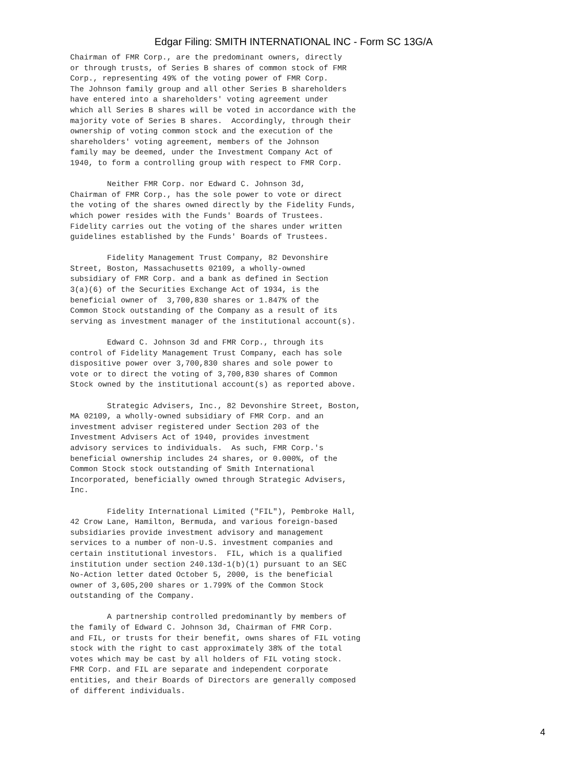Edgar Filing: SMITH INTERNATIONAL INC - Form SC 13G/A
Chairman of FMR Corp., are the predominant owners, directly
or through trusts, of Series B shares of common stock of FMR
Corp., representing 49% of the voting power of FMR Corp.
The Johnson family group and all other Series B shareholders
have entered into a shareholders' voting agreement under
which all Series B shares will be voted in accordance with the
majority vote of Series B shares.  Accordingly, through their
ownership of voting common stock and the execution of the
shareholders' voting agreement, members of the Johnson
family may be deemed, under the Investment Company Act of
1940, to form a controlling group with respect to FMR Corp.

        Neither FMR Corp. nor Edward C. Johnson 3d,
Chairman of FMR Corp., has the sole power to vote or direct
the voting of the shares owned directly by the Fidelity Funds,
which power resides with the Funds' Boards of Trustees.
Fidelity carries out the voting of the shares under written
guidelines established by the Funds' Boards of Trustees.

        Fidelity Management Trust Company, 82 Devonshire
Street, Boston, Massachusetts 02109, a wholly-owned
subsidiary of FMR Corp. and a bank as defined in Section
3(a)(6) of the Securities Exchange Act of 1934, is the
beneficial owner of  3,700,830 shares or 1.847% of the
Common Stock outstanding of the Company as a result of its
serving as investment manager of the institutional account(s).

        Edward C. Johnson 3d and FMR Corp., through its
control of Fidelity Management Trust Company, each has sole
dispositive power over 3,700,830 shares and sole power to
vote or to direct the voting of 3,700,830 shares of Common
Stock owned by the institutional account(s) as reported above.

        Strategic Advisers, Inc., 82 Devonshire Street, Boston,
MA 02109, a wholly-owned subsidiary of FMR Corp. and an
investment adviser registered under Section 203 of the
Investment Advisers Act of 1940, provides investment
advisory services to individuals.  As such, FMR Corp.'s
beneficial ownership includes 24 shares, or 0.000%, of the
Common Stock stock outstanding of Smith International
Incorporated, beneficially owned through Strategic Advisers,
Inc.

        Fidelity International Limited ("FIL"), Pembroke Hall,
42 Crow Lane, Hamilton, Bermuda, and various foreign-based
subsidiaries provide investment advisory and management
services to a number of non-U.S. investment companies and
certain institutional investors.  FIL, which is a qualified
institution under section 240.13d-1(b)(1) pursuant to an SEC
No-Action letter dated October 5, 2000, is the beneficial
owner of 3,605,200 shares or 1.799% of the Common Stock
outstanding of the Company.

        A partnership controlled predominantly by members of
the family of Edward C. Johnson 3d, Chairman of FMR Corp.
and FIL, or trusts for their benefit, owns shares of FIL voting
stock with the right to cast approximately 38% of the total
votes which may be cast by all holders of FIL voting stock.
FMR Corp. and FIL are separate and independent corporate
entities, and their Boards of Directors are generally composed
of different individuals.
4